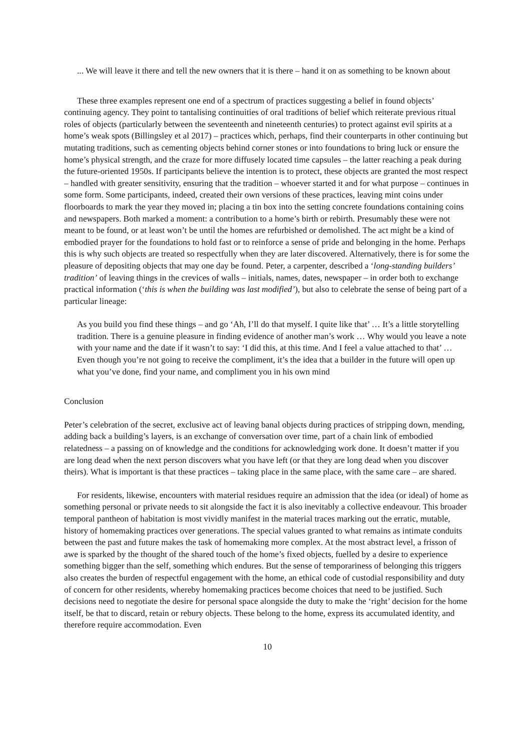... We will leave it there and tell the new owners that it is there – hand it on as something to be known about
These three examples represent one end of a spectrum of practices suggesting a belief in found objects’ continuing agency. They point to tantalising continuities of oral traditions of belief which reiterate previous ritual roles of objects (particularly between the seventeenth and nineteenth centuries) to protect against evil spirits at a home’s weak spots (Billingsley et al 2017) – practices which, perhaps, find their counterparts in other continuing but mutating traditions, such as cementing objects behind corner stones or into foundations to bring luck or ensure the home’s physical strength, and the craze for more diffusely located time capsules – the latter reaching a peak during the future-oriented 1950s. If participants believe the intention is to protect, these objects are granted the most respect – handled with greater sensitivity, ensuring that the tradition – whoever started it and for what purpose – continues in some form. Some participants, indeed, created their own versions of these practices, leaving mint coins under floorboards to mark the year they moved in; placing a tin box into the setting concrete foundations containing coins and newspapers. Both marked a moment: a contribution to a home’s birth or rebirth. Presumably these were not meant to be found, or at least won’t be until the homes are refurbished or demolished. The act might be a kind of embodied prayer for the foundations to hold fast or to reinforce a sense of pride and belonging in the home. Perhaps this is why such objects are treated so respectfully when they are later discovered. Alternatively, there is for some the pleasure of depositing objects that may one day be found. Peter, a carpenter, described a ‘long-standing builders’ tradition’ of leaving things in the crevices of walls – initials, names, dates, newspaper – in order both to exchange practical information (‘this is when the building was last modified’), but also to celebrate the sense of being part of a particular lineage:
As you build you find these things – and go ‘Ah, I’ll do that myself. I quite like that’ … It’s a little storytelling tradition. There is a genuine pleasure in finding evidence of another man’s work … Why would you leave a note with your name and the date if it wasn’t to say: ‘I did this, at this time. And I feel a value attached to that’ … Even though you’re not going to receive the compliment, it’s the idea that a builder in the future will open up what you’ve done, find your name, and compliment you in his own mind
Conclusion
Peter’s celebration of the secret, exclusive act of leaving banal objects during practices of stripping down, mending, adding back a building’s layers, is an exchange of conversation over time, part of a chain link of embodied relatedness – a passing on of knowledge and the conditions for acknowledging work done. It doesn’t matter if you are long dead when the next person discovers what you have left (or that they are long dead when you discover theirs). What is important is that these practices – taking place in the same place, with the same care – are shared.
For residents, likewise, encounters with material residues require an admission that the idea (or ideal) of home as something personal or private needs to sit alongside the fact it is also inevitably a collective endeavour. This broader temporal pantheon of habitation is most vividly manifest in the material traces marking out the erratic, mutable, history of homemaking practices over generations. The special values granted to what remains as intimate conduits between the past and future makes the task of homemaking more complex. At the most abstract level, a frisson of awe is sparked by the thought of the shared touch of the home’s fixed objects, fuelled by a desire to experience something bigger than the self, something which endures. But the sense of temporariness of belonging this triggers also creates the burden of respectful engagement with the home, an ethical code of custodial responsibility and duty of concern for other residents, whereby homemaking practices become choices that need to be justified. Such decisions need to negotiate the desire for personal space alongside the duty to make the ‘right’ decision for the home itself, be that to discard, retain or rebury objects. These belong to the home, express its accumulated identity, and therefore require accommodation. Even
10